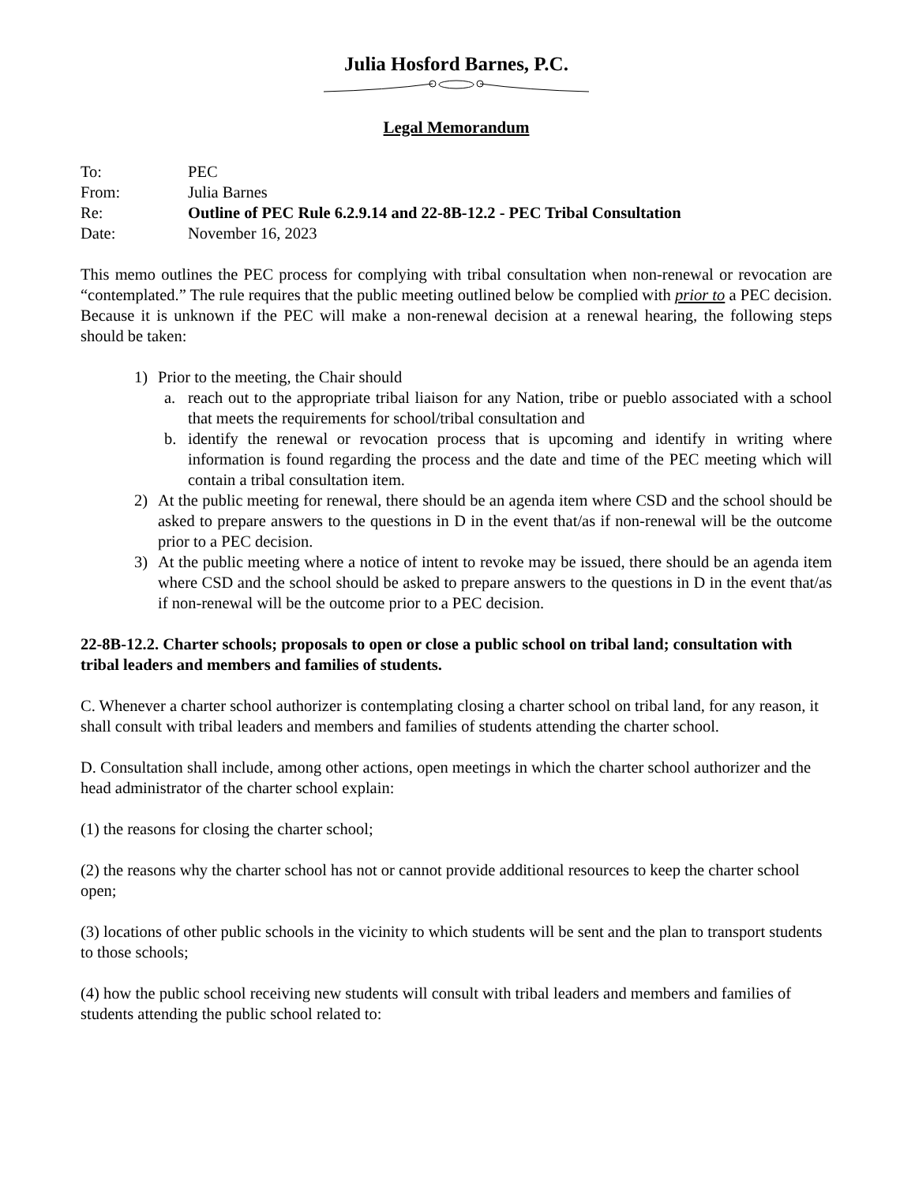Julia Hosford Barnes, P.C.
Legal Memorandum
To: PEC
From: Julia Barnes
Re: Outline of PEC Rule 6.2.9.14 and 22-8B-12.2 - PEC Tribal Consultation
Date: November 16, 2023
This memo outlines the PEC process for complying with tribal consultation when non-renewal or revocation are “contemplated.” The rule requires that the public meeting outlined below be complied with prior to a PEC decision. Because it is unknown if the PEC will make a non-renewal decision at a renewal hearing, the following steps should be taken:
1) Prior to the meeting, the Chair should
a. reach out to the appropriate tribal liaison for any Nation, tribe or pueblo associated with a school that meets the requirements for school/tribal consultation and
b. identify the renewal or revocation process that is upcoming and identify in writing where information is found regarding the process and the date and time of the PEC meeting which will contain a tribal consultation item.
2) At the public meeting for renewal, there should be an agenda item where CSD and the school should be asked to prepare answers to the questions in D in the event that/as if non-renewal will be the outcome prior to a PEC decision.
3) At the public meeting where a notice of intent to revoke may be issued, there should be an agenda item where CSD and the school should be asked to prepare answers to the questions in D in the event that/as if non-renewal will be the outcome prior to a PEC decision.
22-8B-12.2. Charter schools; proposals to open or close a public school on tribal land; consultation with tribal leaders and members and families of students.
C. Whenever a charter school authorizer is contemplating closing a charter school on tribal land, for any reason, it shall consult with tribal leaders and members and families of students attending the charter school.
D. Consultation shall include, among other actions, open meetings in which the charter school authorizer and the head administrator of the charter school explain:
(1) the reasons for closing the charter school;
(2) the reasons why the charter school has not or cannot provide additional resources to keep the charter school open;
(3) locations of other public schools in the vicinity to which students will be sent and the plan to transport students to those schools;
(4) how the public school receiving new students will consult with tribal leaders and members and families of students attending the public school related to: